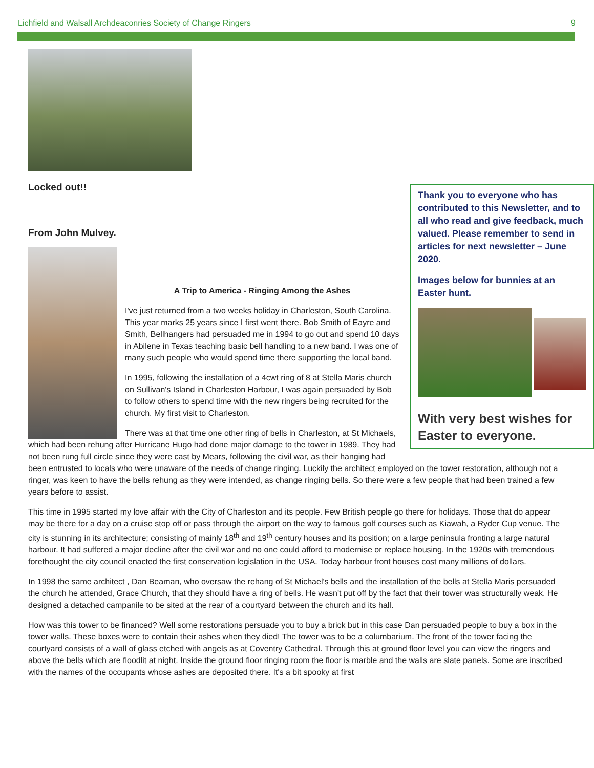Lichfield and Walsall Archdeaconries Society of Change Ringers 9
Locked out!!
Thank you to everyone who has contributed to this Newsletter, and to all who read and give feedback, much valued. Please remember to send in articles for next newsletter – June 2020.
Images below for bunnies at an Easter hunt.
With very best wishes for Easter to everyone.
From John Mulvey.
A Trip to America - Ringing Among the Ashes
I've just returned from a two weeks holiday in Charleston, South Carolina. This year marks 25 years since I first went there. Bob Smith of Eayre and Smith, Bellhangers had persuaded me in 1994 to go out and spend 10 days in Abilene in Texas teaching basic bell handling to a new band. I was one of many such people who would spend time there supporting the local band.
In 1995, following the installation of a 4cwt ring of 8 at Stella Maris church on Sullivan's Island in Charleston Harbour, I was again persuaded by Bob to follow others to spend time with the new ringers being recruited for the church. My first visit to Charleston.
There was at that time one other ring of bells in Charleston, at St Michaels, which had been rehung after Hurricane Hugo had done major damage to the tower in 1989. They had not been rung full circle since they were cast by Mears, following the civil war, as their hanging had been entrusted to locals who were unaware of the needs of change ringing. Luckily the architect employed on the tower restoration, although not a ringer, was keen to have the bells rehung as they were intended, as change ringing bells. So there were a few people that had been trained a few years before to assist.
This time in 1995 started my love affair with the City of Charleston and its people. Few British people go there for holidays. Those that do appear may be there for a day on a cruise stop off or pass through the airport on the way to famous golf courses such as Kiawah, a Ryder Cup venue. The city is stunning in its architecture; consisting of mainly 18<sup>th</sup> and 19<sup>th</sup> century houses and its position; on a large peninsula fronting a large natural harbour. It had suffered a major decline after the civil war and no one could afford to modernise or replace housing. In the 1920s with tremendous forethought the city council enacted the first conservation legislation in the USA. Today harbour front houses cost many millions of dollars.
In 1998 the same architect , Dan Beaman, who oversaw the rehang of St Michael's bells and the installation of the bells at Stella Maris persuaded the church he attended, Grace Church, that they should have a ring of bells. He wasn't put off by the fact that their tower was structurally weak. He designed a detached campanile to be sited at the rear of a courtyard between the church and its hall.
How was this tower to be financed? Well some restorations persuade you to buy a brick but in this case Dan persuaded people to buy a box in the tower walls. These boxes were to contain their ashes when they died! The tower was to be a columbarium. The front of the tower facing the courtyard consists of a wall of glass etched with angels as at Coventry Cathedral. Through this at ground floor level you can view the ringers and above the bells which are floodlit at night. Inside the ground floor ringing room the floor is marble and the walls are slate panels. Some are inscribed with the names of the occupants whose ashes are deposited there. It's a bit spooky at first